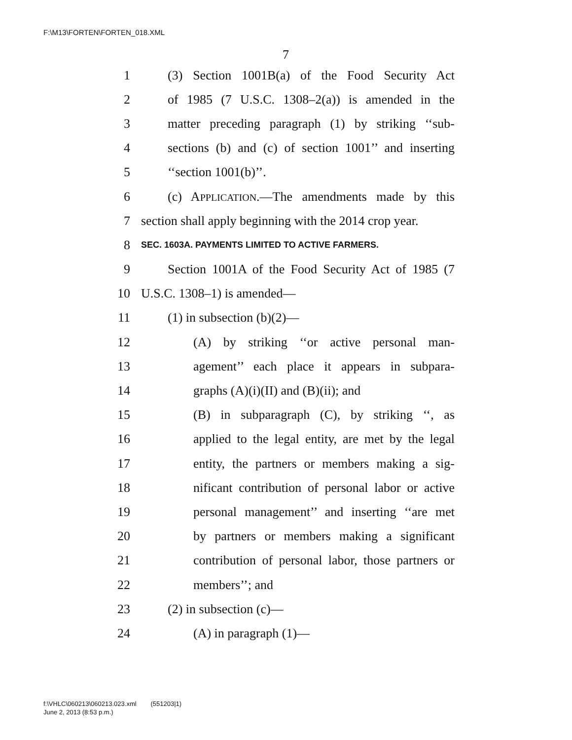F:\M13\FORTEN\FORTEN_018.XML
7
1 (3) Section 1001B(a) of the Food Security Act
2 of 1985 (7 U.S.C. 1308–2(a)) is amended in the
3 matter preceding paragraph (1) by striking ‘‘sub-
4 sections (b) and (c) of section 1001’’ and inserting
5 ‘‘section 1001(b)’’.
6 (c) APPLICATION.—The amendments made by this
7 section shall apply beginning with the 2014 crop year.
8 SEC. 1603A. PAYMENTS LIMITED TO ACTIVE FARMERS.
9 Section 1001A of the Food Security Act of 1985 (7
10 U.S.C. 1308–1) is amended—
11 (1) in subsection (b)(2)—
12 (A) by striking ‘‘or active personal man-
13 agement’’ each place it appears in subpara-
14 graphs (A)(i)(II) and (B)(ii); and
15 (B) in subparagraph (C), by striking ‘‘, as
16 applied to the legal entity, are met by the legal
17 entity, the partners or members making a sig-
18 nificant contribution of personal labor or active
19 personal management’’ and inserting ‘‘are met
20 by partners or members making a significant
21 contribution of personal labor, those partners or
22 members’’; and
23 (2) in subsection (c)—
24 (A) in paragraph (1)—
f:\VHLC\060213\060213.023.xml (551203|1)
June 2, 2013 (8:53 p.m.)